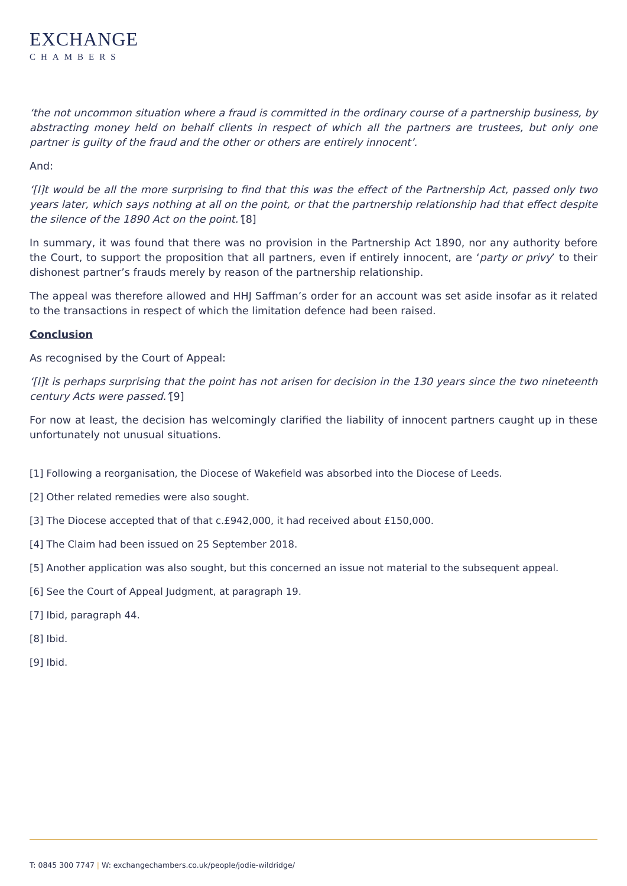EXCHANGE
CHAMBERS
‘the not uncommon situation where a fraud is committed in the ordinary course of a partnership business, by abstracting money held on behalf clients in respect of which all the partners are trustees, but only one partner is guilty of the fraud and the other or others are entirely innocent’.
And:
‘[I]t would be all the more surprising to find that this was the effect of the Partnership Act, passed only two years later, which says nothing at all on the point, or that the partnership relationship had that effect despite the silence of the 1890 Act on the point.’[8]
In summary, it was found that there was no provision in the Partnership Act 1890, nor any authority before the Court, to support the proposition that all partners, even if entirely innocent, are ‘party or privy’ to their dishonest partner’s frauds merely by reason of the partnership relationship.
The appeal was therefore allowed and HHJ Saffman’s order for an account was set aside insofar as it related to the transactions in respect of which the limitation defence had been raised.
Conclusion
As recognised by the Court of Appeal:
‘[I]t is perhaps surprising that the point has not arisen for decision in the 130 years since the two nineteenth century Acts were passed.’[9]
For now at least, the decision has welcomingly clarified the liability of innocent partners caught up in these unfortunately not unusual situations.
[1] Following a reorganisation, the Diocese of Wakefield was absorbed into the Diocese of Leeds.
[2] Other related remedies were also sought.
[3] The Diocese accepted that of that c.£942,000, it had received about £150,000.
[4] The Claim had been issued on 25 September 2018.
[5] Another application was also sought, but this concerned an issue not material to the subsequent appeal.
[6] See the Court of Appeal Judgment, at paragraph 19.
[7] Ibid, paragraph 44.
[8] Ibid.
[9] Ibid.
T: 0845 300 7747 | W: exchangechambers.co.uk/people/jodie-wildridge/